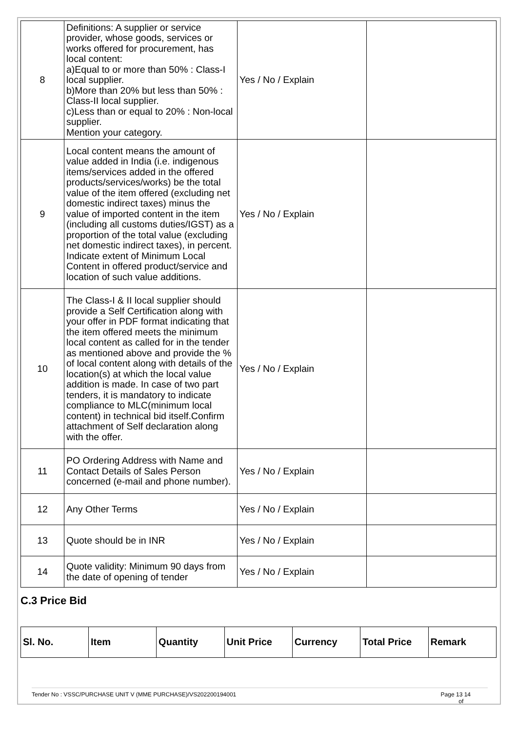| 8 | Definitions: A supplier or service provider, whose goods, services or works offered for procurement, has local content: a)Equal to or more than 50% : Class-I local supplier. b)More than 20% but less than 50% : Class-II local supplier. c)Less than or equal to 20% : Non-local supplier. Mention your category. | Yes / No / Explain | |
| 9 | Local content means the amount of value added in India (i.e. indigenous items/services added in the offered products/services/works) be the total value of the item offered (excluding net domestic indirect taxes) minus the value of imported content in the item (including all customs duties/IGST) as a proportion of the total value (excluding net domestic indirect taxes), in percent. Indicate extent of Minimum Local Content in offered product/service and location of such value additions. | Yes / No / Explain | |
| 10 | The Class-I & II local supplier should provide a Self Certification along with your offer in PDF format indicating that the item offered meets the minimum local content as called for in the tender as mentioned above and provide the % of local content along with details of the location(s) at which the local value addition is made. In case of two part tenders, it is mandatory to indicate compliance to MLC(minimum local content) in technical bid itself.Confirm attachment of Self declaration along with the offer. | Yes / No / Explain | |
| 11 | PO Ordering Address with Name and Contact Details of Sales Person concerned (e-mail and phone number). | Yes / No / Explain | |
| 12 | Any Other Terms | Yes / No / Explain | |
| 13 | Quote should be in INR | Yes / No / Explain | |
| 14 | Quote validity: Minimum 90 days from the date of opening of tender | Yes / No / Explain | |
C.3 Price Bid
| Sl. No. | Item | Quantity | Unit Price | Currency | Total Price | Remark |
| --- | --- | --- | --- | --- | --- | --- |
Tender No : VSSC/PURCHASE UNIT V (MME PURCHASE)/VS202200194001 Page 13 14
of